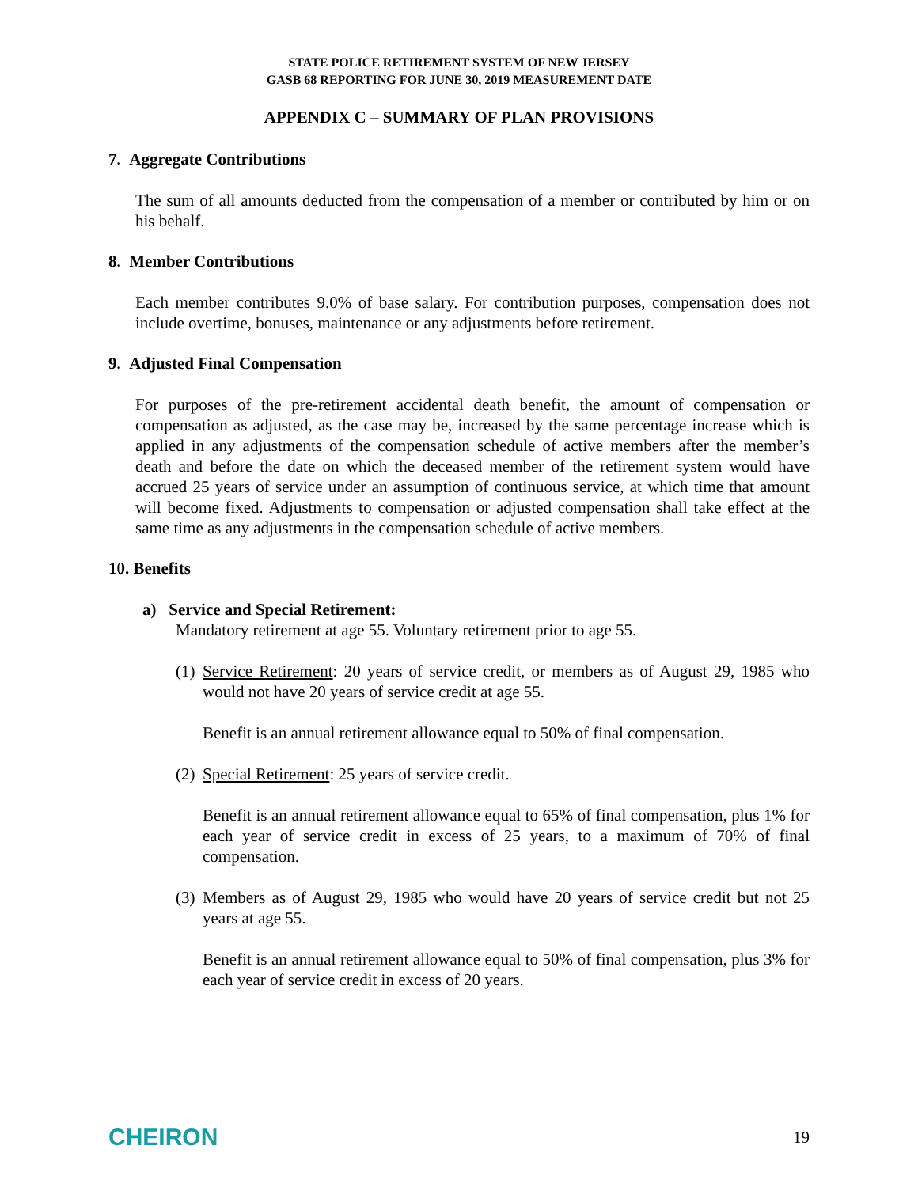STATE POLICE RETIREMENT SYSTEM OF NEW JERSEY
GASB 68 REPORTING FOR JUNE 30, 2019 MEASUREMENT DATE
APPENDIX C – SUMMARY OF PLAN PROVISIONS
7. Aggregate Contributions
The sum of all amounts deducted from the compensation of a member or contributed by him or on his behalf.
8. Member Contributions
Each member contributes 9.0% of base salary. For contribution purposes, compensation does not include overtime, bonuses, maintenance or any adjustments before retirement.
9. Adjusted Final Compensation
For purposes of the pre-retirement accidental death benefit, the amount of compensation or compensation as adjusted, as the case may be, increased by the same percentage increase which is applied in any adjustments of the compensation schedule of active members after the member’s death and before the date on which the deceased member of the retirement system would have accrued 25 years of service under an assumption of continuous service, at which time that amount will become fixed. Adjustments to compensation or adjusted compensation shall take effect at the same time as any adjustments in the compensation schedule of active members.
10. Benefits
a) Service and Special Retirement:
Mandatory retirement at age 55. Voluntary retirement prior to age 55.
(1) Service Retirement: 20 years of service credit, or members as of August 29, 1985 who would not have 20 years of service credit at age 55.
Benefit is an annual retirement allowance equal to 50% of final compensation.
(2) Special Retirement: 25 years of service credit.
Benefit is an annual retirement allowance equal to 65% of final compensation, plus 1% for each year of service credit in excess of 25 years, to a maximum of 70% of final compensation.
(3) Members as of August 29, 1985 who would have 20 years of service credit but not 25 years at age 55.
Benefit is an annual retirement allowance equal to 50% of final compensation, plus 3% for each year of service credit in excess of 20 years.
CHEIRON 19